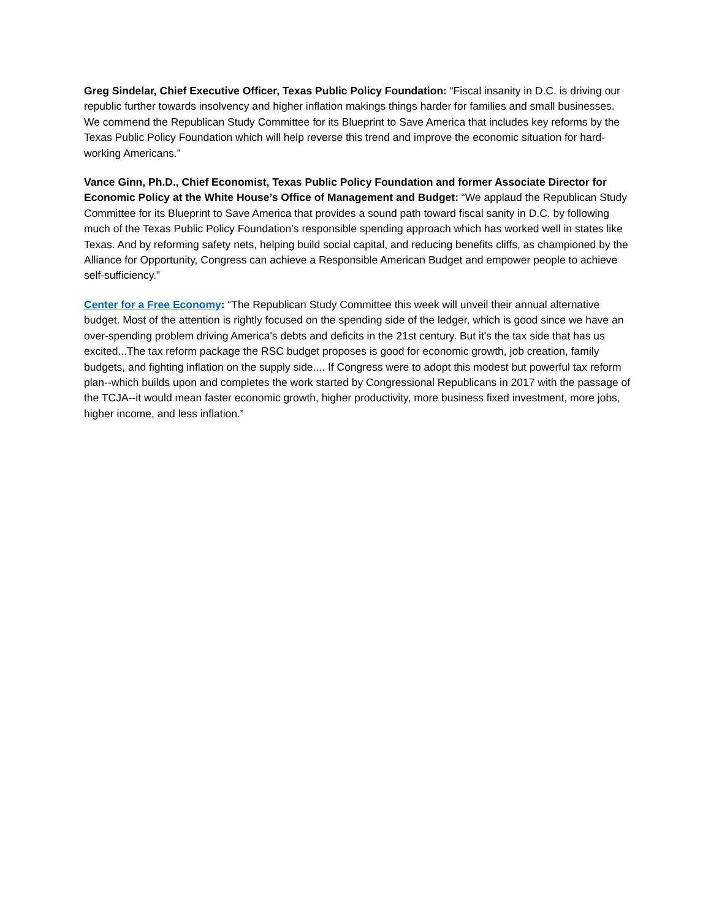Greg Sindelar, Chief Executive Officer, Texas Public Policy Foundation: “Fiscal insanity in D.C. is driving our republic further towards insolvency and higher inflation makings things harder for families and small businesses. We commend the Republican Study Committee for its Blueprint to Save America that includes key reforms by the Texas Public Policy Foundation which will help reverse this trend and improve the economic situation for hard-working Americans.”
Vance Ginn, Ph.D., Chief Economist, Texas Public Policy Foundation and former Associate Director for Economic Policy at the White House’s Office of Management and Budget: “We applaud the Republican Study Committee for its Blueprint to Save America that provides a sound path toward fiscal sanity in D.C. by following much of the Texas Public Policy Foundation’s responsible spending approach which has worked well in states like Texas. And by reforming safety nets, helping build social capital, and reducing benefits cliffs, as championed by the Alliance for Opportunity, Congress can achieve a Responsible American Budget and empower people to achieve self-sufficiency.”
Center for a Free Economy: “The Republican Study Committee this week will unveil their annual alternative budget. Most of the attention is rightly focused on the spending side of the ledger, which is good since we have an over-spending problem driving America's debts and deficits in the 21st century. But it's the tax side that has us excited...The tax reform package the RSC budget proposes is good for economic growth, job creation, family budgets, and fighting inflation on the supply side.... If Congress were to adopt this modest but powerful tax reform plan--which builds upon and completes the work started by Congressional Republicans in 2017 with the passage of the TCJA--it would mean faster economic growth, higher productivity, more business fixed investment, more jobs, higher income, and less inflation.”